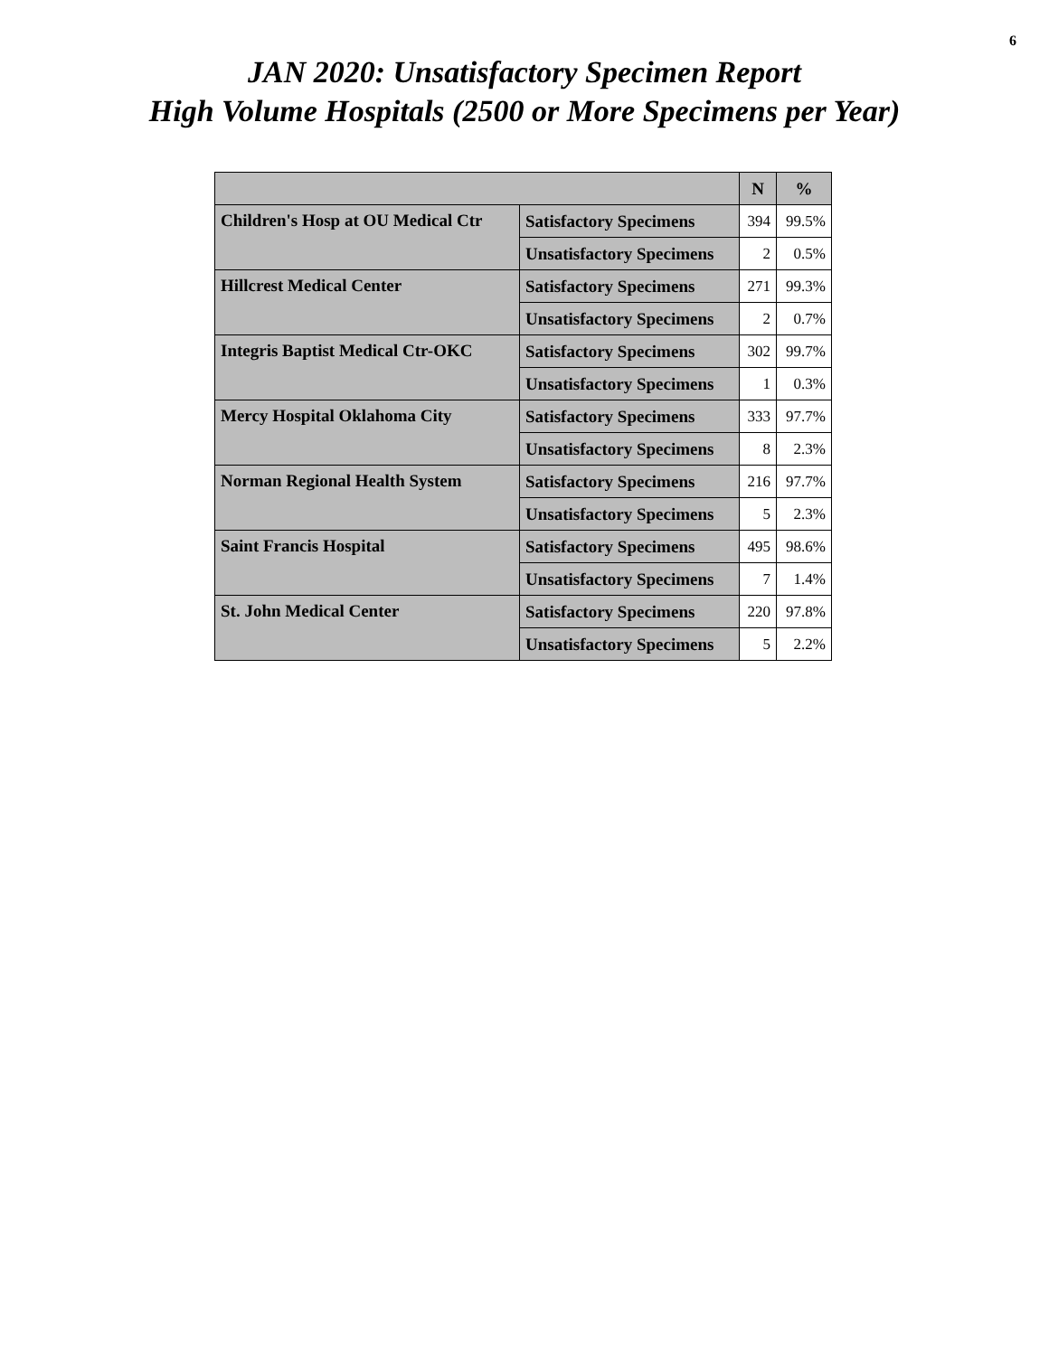6
JAN 2020: Unsatisfactory Specimen Report
High Volume Hospitals (2500 or More Specimens per Year)
| | | N | % |
| --- | --- | --- | --- |
| Children's Hosp at OU Medical Ctr | Satisfactory Specimens | 394 | 99.5% |
| | Unsatisfactory Specimens | 2 | 0.5% |
| Hillcrest Medical Center | Satisfactory Specimens | 271 | 99.3% |
| | Unsatisfactory Specimens | 2 | 0.7% |
| Integris Baptist Medical Ctr-OKC | Satisfactory Specimens | 302 | 99.7% |
| | Unsatisfactory Specimens | 1 | 0.3% |
| Mercy Hospital Oklahoma City | Satisfactory Specimens | 333 | 97.7% |
| | Unsatisfactory Specimens | 8 | 2.3% |
| Norman Regional Health System | Satisfactory Specimens | 216 | 97.7% |
| | Unsatisfactory Specimens | 5 | 2.3% |
| Saint Francis Hospital | Satisfactory Specimens | 495 | 98.6% |
| | Unsatisfactory Specimens | 7 | 1.4% |
| St. John Medical Center | Satisfactory Specimens | 220 | 97.8% |
| | Unsatisfactory Specimens | 5 | 2.2% |